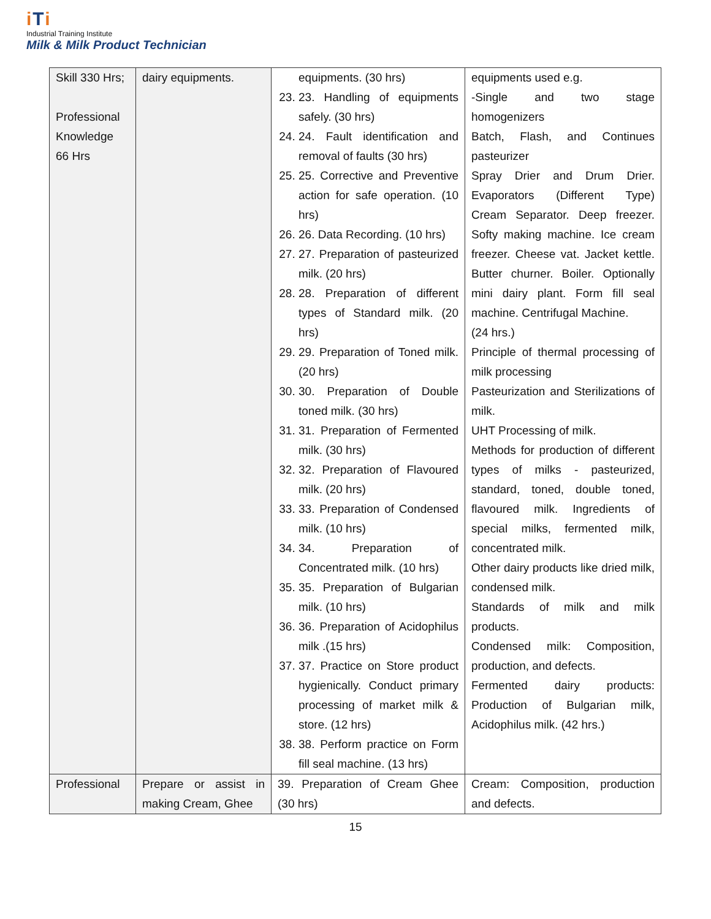iTi
Industrial Training Institute
Milk & Milk Product Technician
| Skill 330 Hrs; Professional Knowledge 66 Hrs | dairy equipments. | equipments. (30 hrs) 23. 23. Handling of equipments safely. (30 hrs) 24. 24. Fault identification and removal of faults (30 hrs) 25. 25. Corrective and Preventive action for safe operation. (10 hrs) 26. 26. Data Recording. (10 hrs) 27. 27. Preparation of pasteurized milk. (20 hrs) 28. 28. Preparation of different types of Standard milk. (20 hrs) 29. 29. Preparation of Toned milk. (20 hrs) 30. 30. Preparation of Double toned milk. (30 hrs) 31. 31. Preparation of Fermented milk. (30 hrs) 32. 32. Preparation of Flavoured milk. (20 hrs) 33. 33. Preparation of Condensed milk. (10 hrs) 34. 34. Preparation of Concentrated milk. (10 hrs) 35. 35. Preparation of Bulgarian milk. (10 hrs) 36. 36. Preparation of Acidophilus milk .(15 hrs) 37. 37. Practice on Store product hygienically. Conduct primary processing of market milk & store. (12 hrs) 38. 38. Perform practice on Form fill seal machine. (13 hrs) | equipments used e.g. -Single and two stage homogenizers Batch, Flash, and Continues pasteurizer Spray Drier and Drum Drier. Evaporators (Different Type) Cream Separator. Deep freezer. Softy making machine. Ice cream freezer. Cheese vat. Jacket kettle. Butter churner. Boiler. Optionally mini dairy plant. Form fill seal machine. Centrifugal Machine. (24 hrs.) Principle of thermal processing of milk processing Pasteurization and Sterilizations of milk. UHT Processing of milk. Methods for production of different types of milks - pasteurized, standard, toned, double toned, flavoured milk. Ingredients of special milks, fermented milk, concentrated milk. Other dairy products like dried milk, condensed milk. Standards of milk and milk products. Condensed milk: Composition, production, and defects. Fermented dairy products: Production of Bulgarian milk, Acidophilus milk. (42 hrs.) |
| Professional | Prepare or assist in making Cream, Ghee | 39. Preparation of Cream Ghee (30 hrs) | Cream: Composition, production and defects. |
15